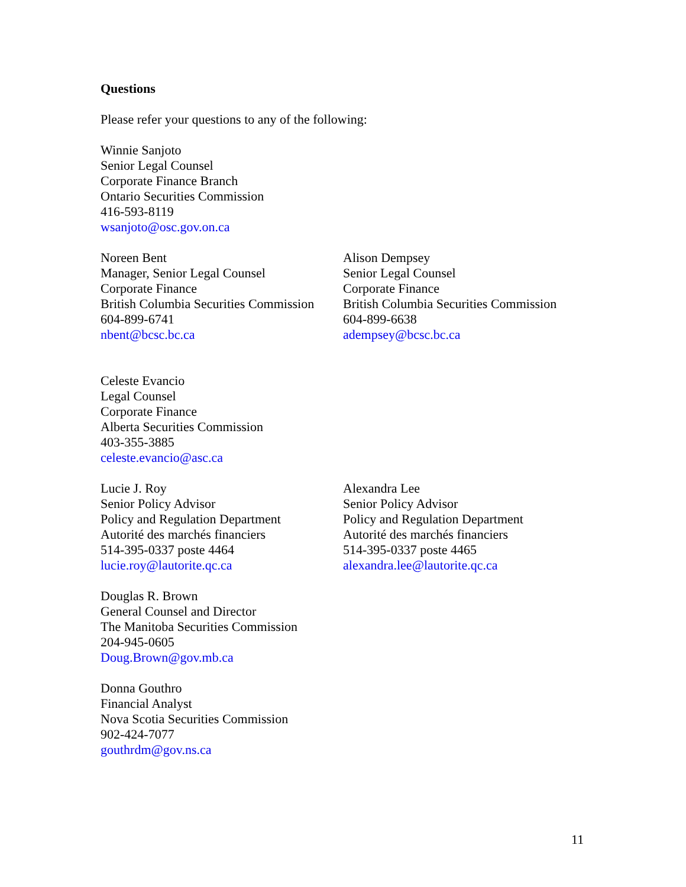Questions
Please refer your questions to any of the following:
Winnie Sanjoto
Senior Legal Counsel
Corporate Finance Branch
Ontario Securities Commission
416-593-8119
wsanjoto@osc.gov.on.ca
Noreen Bent
Manager, Senior Legal Counsel
Corporate Finance
British Columbia Securities Commission
604-899-6741
nbent@bcsc.bc.ca
Alison Dempsey
Senior Legal Counsel
Corporate Finance
British Columbia Securities Commission
604-899-6638
adempsey@bcsc.bc.ca
Celeste Evancio
Legal Counsel
Corporate Finance
Alberta Securities Commission
403-355-3885
celeste.evancio@asc.ca
Lucie J. Roy
Senior Policy Advisor
Policy and Regulation Department
Autorité des marchés financiers
514-395-0337 poste 4464
lucie.roy@lautorite.qc.ca
Alexandra Lee
Senior Policy Advisor
Policy and Regulation Department
Autorité des marchés financiers
514-395-0337 poste 4465
alexandra.lee@lautorite.qc.ca
Douglas R. Brown
General Counsel and Director
The Manitoba Securities Commission
204-945-0605
Doug.Brown@gov.mb.ca
Donna Gouthro
Financial Analyst
Nova Scotia Securities Commission
902-424-7077
gouthrdm@gov.ns.ca
11